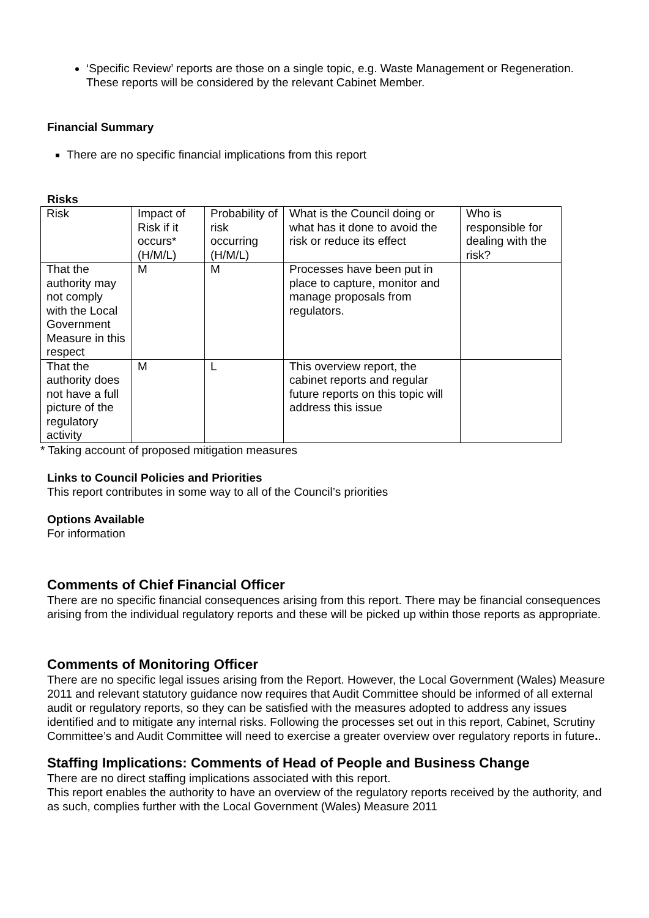‘Specific Review’ reports are those on a single topic, e.g. Waste Management or Regeneration. These reports will be considered by the relevant Cabinet Member.
Financial Summary
There are no specific financial implications from this report
Risks
| Risk | Impact of Risk if it occurs* (H/M/L) | Probability of risk occurring (H/M/L) | What is the Council doing or what has it done to avoid the risk or reduce its effect | Who is responsible for dealing with the risk? |
| That the authority may not comply with the Local Government Measure in this respect | M | M | Processes have been put in place to capture, monitor and manage proposals from regulators. | |
| That the authority does not have a full picture of the regulatory activity | M | L | This overview report, the cabinet reports and regular future reports on this topic will address this issue | |
* Taking account of proposed mitigation measures
Links to Council Policies and Priorities
This report contributes in some way to all of the Council’s priorities
Options Available
For information
Comments of Chief Financial Officer
There are no specific financial consequences arising from this report. There may be financial consequences arising from the individual regulatory reports and these will be picked up within those reports as appropriate.
Comments of Monitoring Officer
There are no specific legal issues arising from the Report. However, the Local Government (Wales) Measure 2011 and relevant statutory guidance now requires that Audit Committee should be informed of all external audit or regulatory reports, so they can be satisfied with the measures adopted to address any issues identified and to mitigate any internal risks. Following the processes set out in this report, Cabinet, Scrutiny Committee’s and Audit Committee will need to exercise a greater overview over regulatory reports in future..
Staffing Implications: Comments of Head of People and Business Change
There are no direct staffing implications associated with this report.
This report enables the authority to have an overview of the regulatory reports received by the authority, and as such, complies further with the Local Government (Wales) Measure 2011